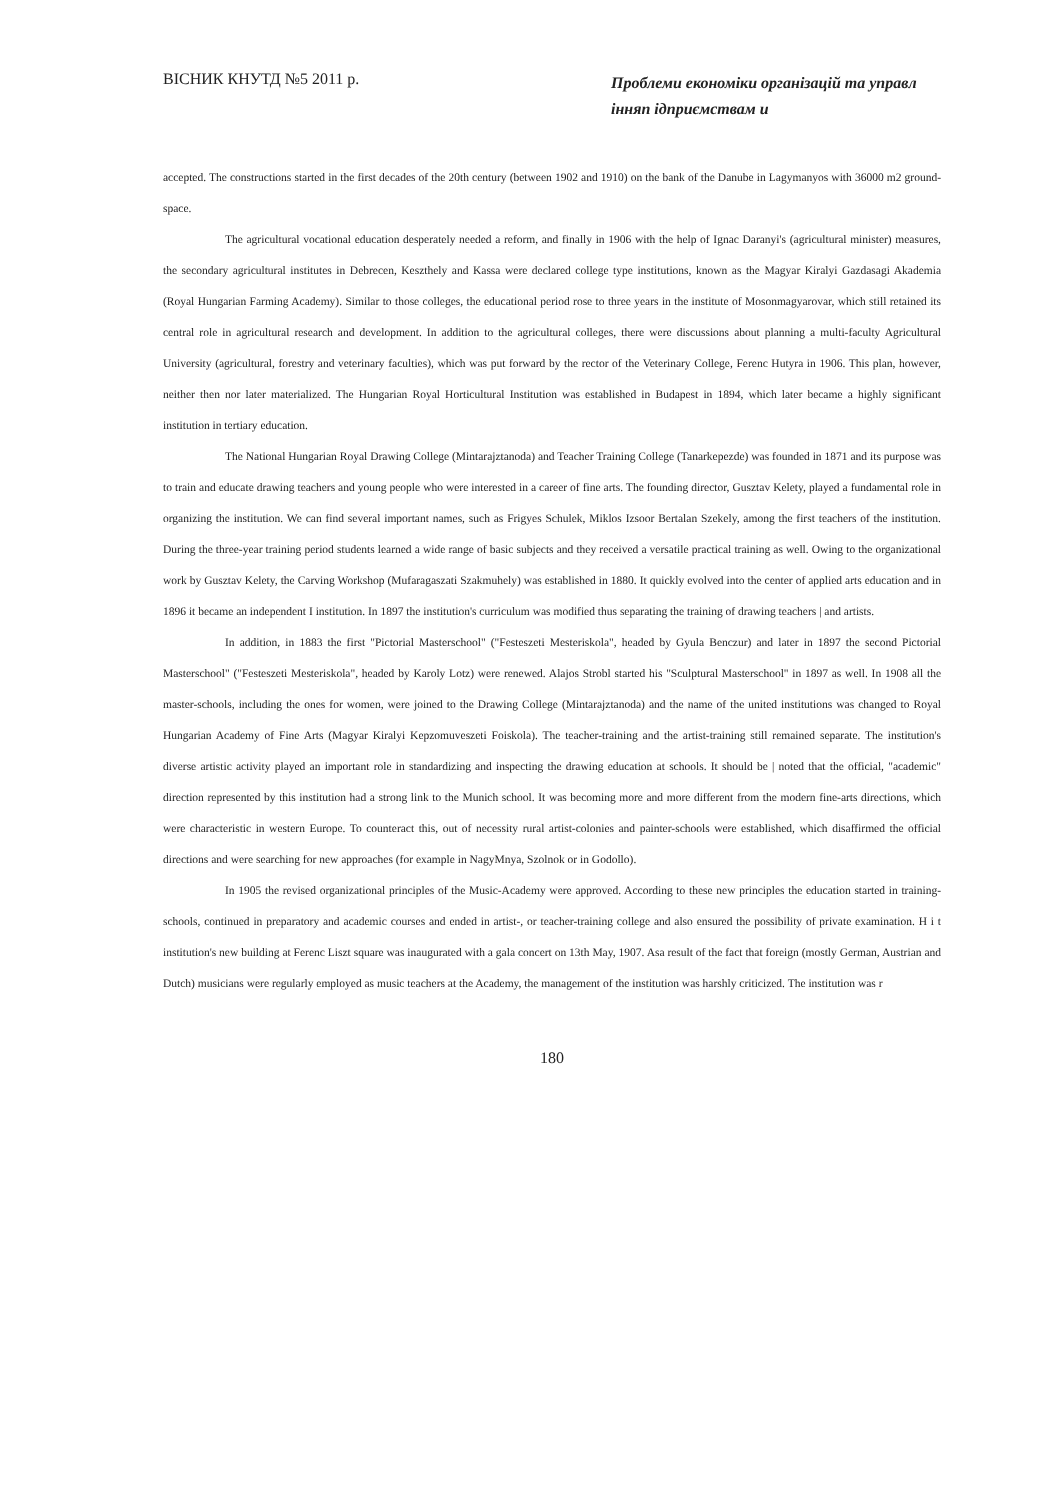ВІСНИК КНУТД №5 2011 р.
Проблеми економіки організацій та управл інняп ідприємствам и
accepted. The constructions started in the first decades of the 20th century (between 1902 and 1910) on the bank of the Danube in Lagymanyos with 36000 m2 ground-space.
The agricultural vocational education desperately needed a reform, and finally in 1906 with the help of Ignac Daranyi's (agricultural minister) measures, the secondary agricultural institutes in Debrecen, Keszthely and Kassa were declared college type institutions, known as the Magyar Kiralyi Gazdasagi Akademia (Royal Hungarian Farming Academy). Similar to those colleges, the educational period rose to three years in the institute of Mosonmagyarovar, which still retained its central role in agricultural research and development. In addition to the agricultural colleges, there were discussions about planning a multi-faculty Agricultural University (agricultural, forestry and veterinary faculties), which was put forward by the rector of the Veterinary College, Ferenc Hutyra in 1906. This plan, however, neither then nor later materialized. The Hungarian Royal Horticultural Institution was established in Budapest in 1894, which later became a highly significant institution in tertiary education.
The National Hungarian Royal Drawing College (Mintarajztanoda) and Teacher Training College (Tanarkepezde) was founded in 1871 and its purpose was to train and educate drawing teachers and young people who were interested in a career of fine arts. The founding director, Gusztav Kelety, played a fundamental role in organizing the institution. We can find several important names, such as Frigyes Schulek, Miklos Izsoor Bertalan Szekely, among the first teachers of the institution. During the three-year training period students learned a wide range of basic subjects and they received a versatile practical training as well. Owing to the organizational work by Gusztav Kelety, the Carving Workshop (Mufaragaszati Szakmuhely) was established in 1880. It quickly evolved into the center of applied arts education and in 1896 it became an independent I institution. In 1897 the institution's curriculum was modified thus separating the training of drawing teachers | and artists.
In addition, in 1883 the first "Pictorial Masterschool" ("Festeszeti Mesteriskola", headed by Gyula Benczur) and later in 1897 the second Pictorial Masterschool" ("Festeszeti Mesteriskola", headed by Karoly Lotz) were renewed. Alajos Strobl started his "Sculptural Masterschool" in 1897 as well. In 1908 all the master-schools, including the ones for women, were joined to the Drawing College (Mintarajztanoda) and the name of the united institutions was changed to Royal Hungarian Academy of Fine Arts (Magyar Kiralyi Kepzomuveszeti Foiskola). The teacher-training and the artist-training still remained separate. The institution's diverse artistic activity played an important role in standardizing and inspecting the drawing education at schools. It should be | noted that the official, "academic" direction represented by this institution had a strong link to the Munich school. It was becoming more and more different from the modern fine-arts directions, which were characteristic in western Europe. To counteract this, out of necessity rural artist-colonies and painter-schools were established, which disaffirmed the official directions and were searching for new approaches (for example in NagyMnya, Szolnok or in Godollo).
In 1905 the revised organizational principles of the Music-Academy were approved. According to these new principles the education started in training-schools, continued in preparatory and academic courses and ended in artist-, or teacher-training college and also ensured the possibility of private examination. H i t institution's new building at Ferenc Liszt square was inaugurated with a gala concert on 13th May, 1907. Asa result of the fact that foreign (mostly German, Austrian and Dutch) musicians were regularly employed as music teachers at the Academy, the management of the institution was harshly criticized. The institution was r
180